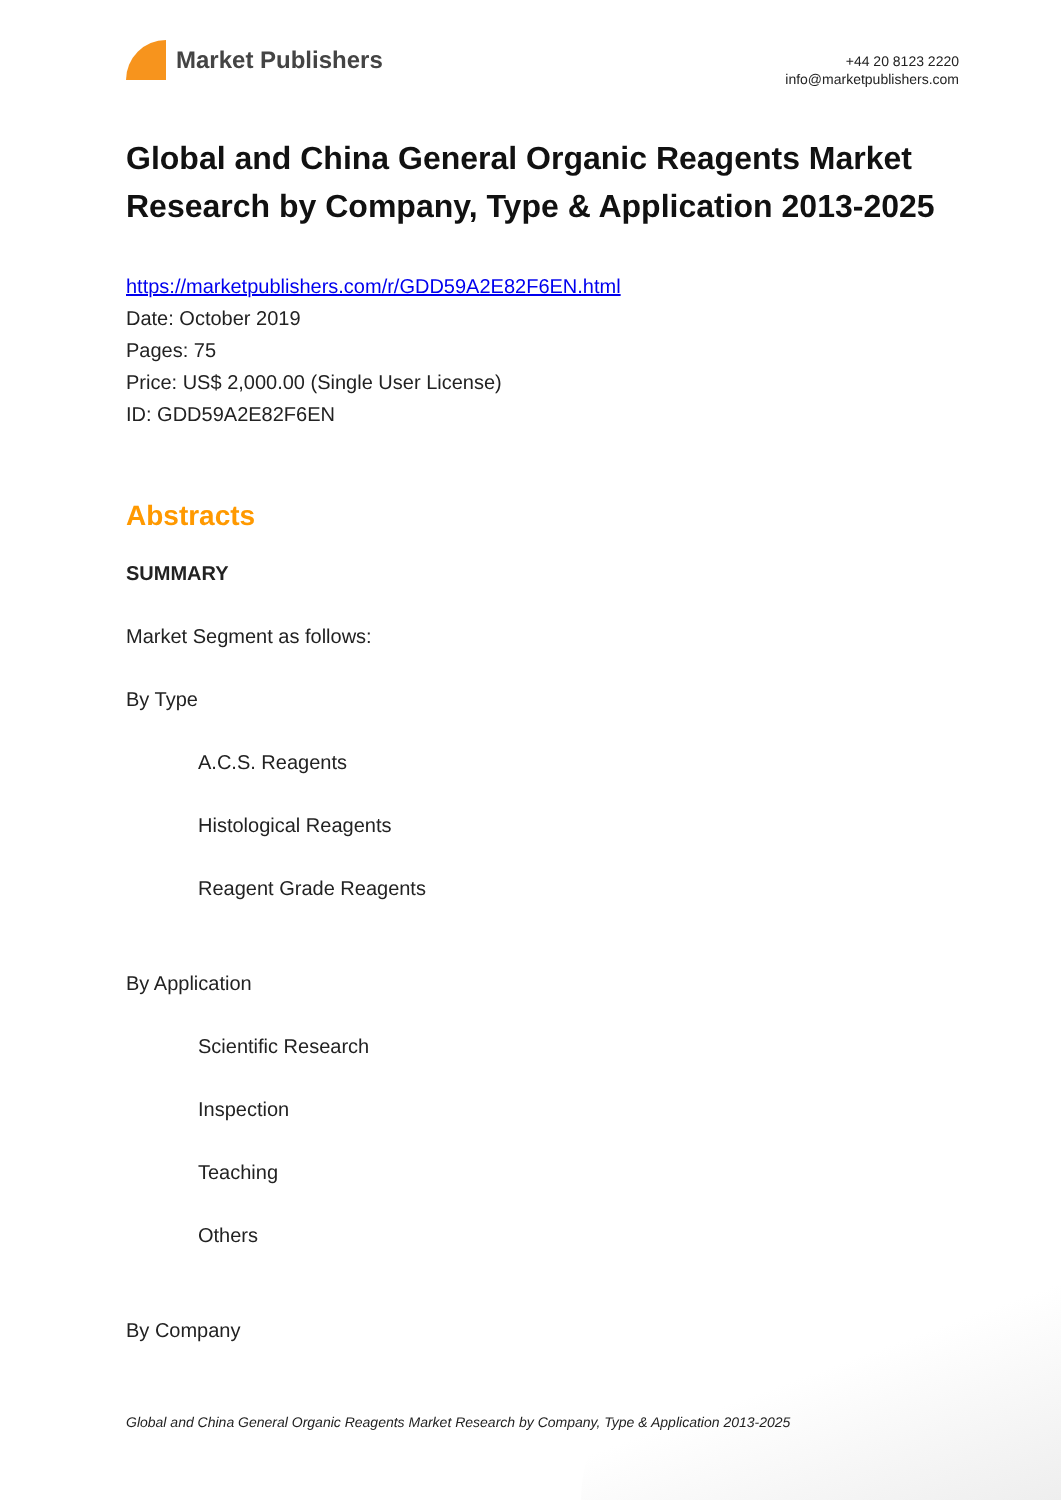Market Publishers
+44 20 8123 2220
info@marketpublishers.com
Global and China General Organic Reagents Market Research by Company, Type & Application 2013-2025
https://marketpublishers.com/r/GDD59A2E82F6EN.html
Date: October 2019
Pages: 75
Price: US$ 2,000.00 (Single User License)
ID: GDD59A2E82F6EN
Abstracts
SUMMARY
Market Segment as follows:
By Type
A.C.S. Reagents
Histological Reagents
Reagent Grade Reagents
By Application
Scientific Research
Inspection
Teaching
Others
By Company
Global and China General Organic Reagents Market Research by Company, Type & Application 2013-2025